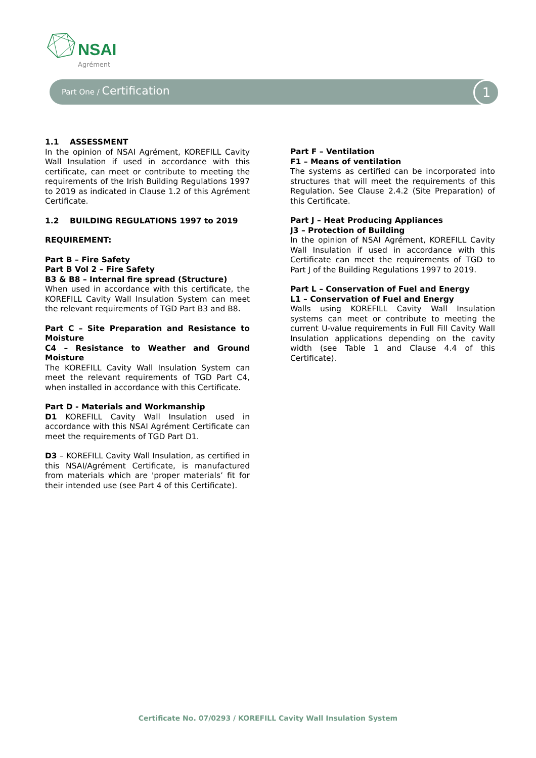NSAI
Agrément
Part One / Certification 1
1.1 ASSESSMENT
In the opinion of NSAI Agrément, KOREFILL Cavity Wall Insulation if used in accordance with this certificate, can meet or contribute to meeting the requirements of the Irish Building Regulations 1997 to 2019 as indicated in Clause 1.2 of this Agrément Certificate.
1.2 BUILDING REGULATIONS 1997 to 2019
REQUIREMENT:
Part B – Fire Safety
Part B Vol 2 – Fire Safety
B3 & B8 – Internal fire spread (Structure)
When used in accordance with this certificate, the KOREFILL Cavity Wall Insulation System can meet the relevant requirements of TGD Part B3 and B8.
Part C – Site Preparation and Resistance to Moisture
C4 – Resistance to Weather and Ground Moisture
The KOREFILL Cavity Wall Insulation System can meet the relevant requirements of TGD Part C4, when installed in accordance with this Certificate.
Part D - Materials and Workmanship
D1 KOREFILL Cavity Wall Insulation used in accordance with this NSAI Agrément Certificate can meet the requirements of TGD Part D1.
D3 – KOREFILL Cavity Wall Insulation, as certified in this NSAI/Agrément Certificate, is manufactured from materials which are 'proper materials’ fit for their intended use (see Part 4 of this Certificate).
Part F – Ventilation
F1 – Means of ventilation
The systems as certified can be incorporated into structures that will meet the requirements of this Regulation. See Clause 2.4.2 (Site Preparation) of this Certificate.
Part J – Heat Producing Appliances
J3 – Protection of Building
In the opinion of NSAI Agrément, KOREFILL Cavity Wall Insulation if used in accordance with this Certificate can meet the requirements of TGD to Part J of the Building Regulations 1997 to 2019.
Part L – Conservation of Fuel and Energy
L1 – Conservation of Fuel and Energy
Walls using KOREFILL Cavity Wall Insulation systems can meet or contribute to meeting the current U-value requirements in Full Fill Cavity Wall Insulation applications depending on the cavity width (see Table 1 and Clause 4.4 of this Certificate).
Certificate No. 07/0293 / KOREFILL Cavity Wall Insulation System